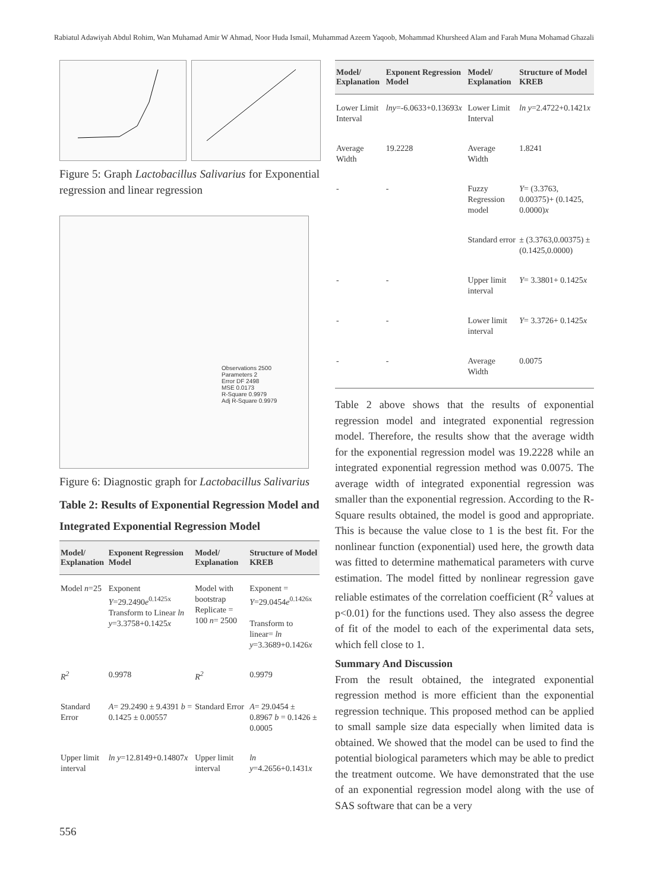Rabiatul Adawiyah Abdul Rohim, Wan Muhamad Amir W Ahmad, Noor Huda Ismail, Muhammad Azeem Yaqoob, Mohammad Khursheed Alam and Farah Muna Mohamad Ghazali
Figure 5: Graph Lactobacillus Salivarius for Exponential regression and linear regression
Observations 2500
Parameters 2
Error DF 2498
MSE 0.0173
R-Square 0.9979
Adj R-Square 0.9979
Figure 6: Diagnostic graph for Lactobacillus Salivarius
Table 2: Results of Exponential Regression Model and Integrated Exponential Regression Model
| Model/ Explanation | Exponent Regression Model | Model/ Explanation | Structure of Model KREB |
| --- | --- | --- | --- |
| Model n =25 | Exponent Y =29.2490 e<sup>0.1425x</sup> Transform to Linear ln y =3.3758+0.1425 x | Model with bootstrap Replicate = 100 n = 2500 | Exponent = Y =29.0454 e<sup>0.1426x</sup> Transform to linear= ln y =3.3689+0.1426 x |
| R<sup>2</sup> | 0.9978 | R<sup>2</sup> | 0.9979 |
| Standard Error | A = 29.2490 ± 9.4391 b = 0.1425 ± 0.00557 | Standard Error | A = 29.0454 ± 0.8967 b = 0.1426 ± 0.0005 |
| Upper limit interval | ln y =12.8149+0.14807 x | Upper limit interval | ln y =4.2656+0.1431 x |
| Model/ Explanation | Exponent Regression Model | Model/ Explanation | Structure of Model KREB |
| --- | --- | --- | --- |
| Lower Limit Interval | lny =-6.0633+0.13693 x | Lower Limit Interval | ln y =2.4722+0.1421 x |
| Average Width | 19.2228 | Average Width | 1.8241 |
| - | - | Fuzzy Regression model | Y = (3.3763, 0.00375)+ (0.1425, 0.0000) x |
| | | Standard error | ± (3.3763,0.00375) ± (0.1425,0.0000) |
| - | - | Upper limit interval | Y = 3.3801+ 0.1425 x |
| - | - | Lower limit interval | Y = 3.3726+ 0.1425 x |
| - | - | Average Width | 0.0075 |
Table 2 above shows that the results of exponential regression model and integrated exponential regression model. Therefore, the results show that the average width for the exponential regression model was 19.2228 while an integrated exponential regression method was 0.0075. The average width of integrated exponential regression was smaller than the exponential regression. According to the R-Square results obtained, the model is good and appropriate. This is because the value close to 1 is the best fit. For the nonlinear function (exponential) used here, the growth data was fitted to determine mathematical parameters with curve estimation. The model fitted by nonlinear regression gave reliable estimates of the correlation coefficient (R<sup>2</sup> values at p<0.01) for the functions used. They also assess the degree of fit of the model to each of the experimental data sets, which fell close to 1.
Summary And Discussion
From the result obtained, the integrated exponential regression method is more efficient than the exponential regression technique. This proposed method can be applied to small sample size data especially when limited data is obtained. We showed that the model can be used to find the potential biological parameters which may be able to predict the treatment outcome. We have demonstrated that the use of an exponential regression model along with the use of SAS software that can be a very
556